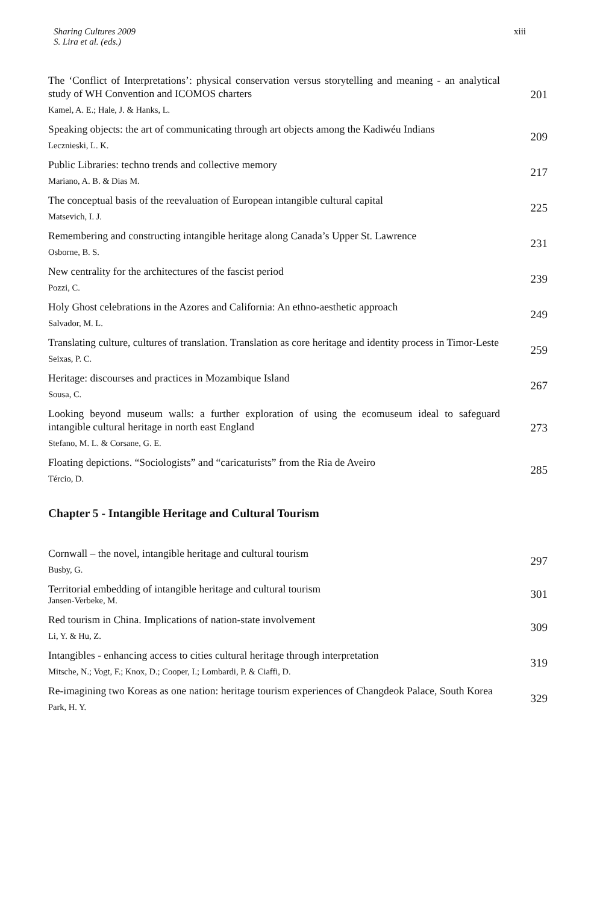Sharing Cultures 2009
S. Lira et al. (eds.)
xiii
The ‘Conflict of Interpretations’: physical conservation versus storytelling and meaning - an analytical study of WH Convention and ICOMOS charters
Kamel, A. E.; Hale, J. & Hanks, L.
201
Speaking objects: the art of communicating through art objects among the Kadiwéu Indians
Lecznieski, L. K.
209
Public Libraries: techno trends and collective memory
Mariano, A. B. & Dias M.
217
The conceptual basis of the reevaluation of European intangible cultural capital
Matsevich, I. J.
225
Remembering and constructing intangible heritage along Canada’s Upper St. Lawrence
Osborne, B. S.
231
New centrality for the architectures of the fascist period
Pozzi, C.
239
Holy Ghost celebrations in the Azores and California: An ethno-aesthetic approach
Salvador, M. L.
249
Translating culture, cultures of translation. Translation as core heritage and identity process in Timor-Leste
Seixas, P. C.
259
Heritage: discourses and practices in Mozambique Island
Sousa, C.
267
Looking beyond museum walls: a further exploration of using the ecomuseum ideal to safeguard intangible cultural heritage in north east England
Stefano, M. L. & Corsane, G. E.
273
Floating depictions. “Sociologists” and “caricaturists” from the Ria de Aveiro
Tércio, D.
285
Chapter 5 - Intangible Heritage and Cultural Tourism
Cornwall – the novel, intangible heritage and cultural tourism
Busby, G.
297
Territorial embedding of intangible heritage and cultural tourism
Jansen-Verbeke, M.
301
Red tourism in China. Implications of nation-state involvement
Li, Y. & Hu, Z.
309
Intangibles - enhancing access to cities cultural heritage through interpretation
Mitsche, N.; Vogt, F.; Knox, D.; Cooper, I.; Lombardi, P. & Ciaffi, D.
319
Re-imagining two Koreas as one nation: heritage tourism experiences of Changdeok Palace, South Korea
Park, H. Y.
329